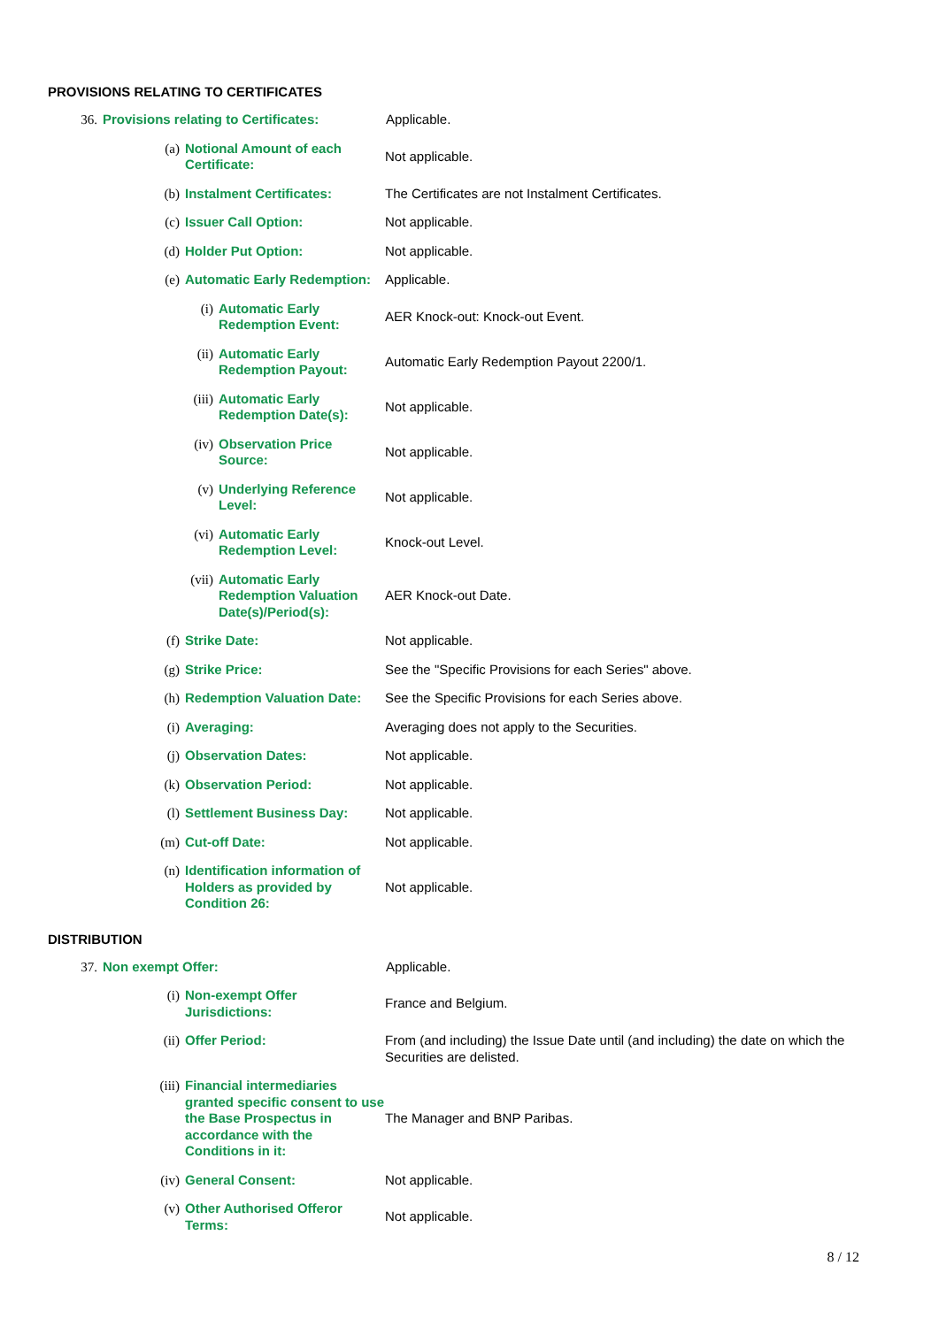PROVISIONS RELATING TO CERTIFICATES
36. Provisions relating to Certificates:
Applicable.
(a) Notional Amount of each Certificate:
Not applicable.
(b) Instalment Certificates: The Certificates are not Instalment Certificates.
(c) Issuer Call Option: Not applicable.
(d) Holder Put Option: Not applicable.
(e) Automatic Early Redemption:
Applicable.
(i) Automatic Early Redemption Event:
AER Knock-out: Knock-out Event.
(ii) Automatic Early Redemption Payout:
Automatic Early Redemption Payout 2200/1.
(iii) Automatic Early Redemption Date(s):
Not applicable.
(iv) Observation Price Source:
Not applicable.
(v) Underlying Reference Level:
Not applicable.
(vi) Automatic Early Redemption Level:
Knock-out Level.
(vii) Automatic Early Redemption Valuation Date(s)/Period(s):
AER Knock-out Date.
(f) Strike Date: Not applicable.
(g) Strike Price: See the "Specific Provisions for each Series" above.
(h) Redemption Valuation Date:
See the Specific Provisions for each Series above.
(i) Averaging: Averaging does not apply to the Securities.
(j) Observation Dates: Not applicable.
(k) Observation Period: Not applicable.
(l) Settlement Business Day: Not applicable.
(m) Cut-off Date: Not applicable.
(n) Identification information of Holders as provided by Condition 26:
Not applicable.
DISTRIBUTION
37. Non exempt Offer: Applicable.
(i) Non-exempt Offer Jurisdictions:
France and Belgium.
(ii) Offer Period: From (and including) the Issue Date until (and including) the date on which the Securities are delisted.
(iii) Financial intermediaries granted specific consent to use the Base Prospectus in accordance with the Conditions in it:
The Manager and BNP Paribas.
(iv) General Consent: Not applicable.
(v) Other Authorised Offeror Terms:
Not applicable.
8 / 12